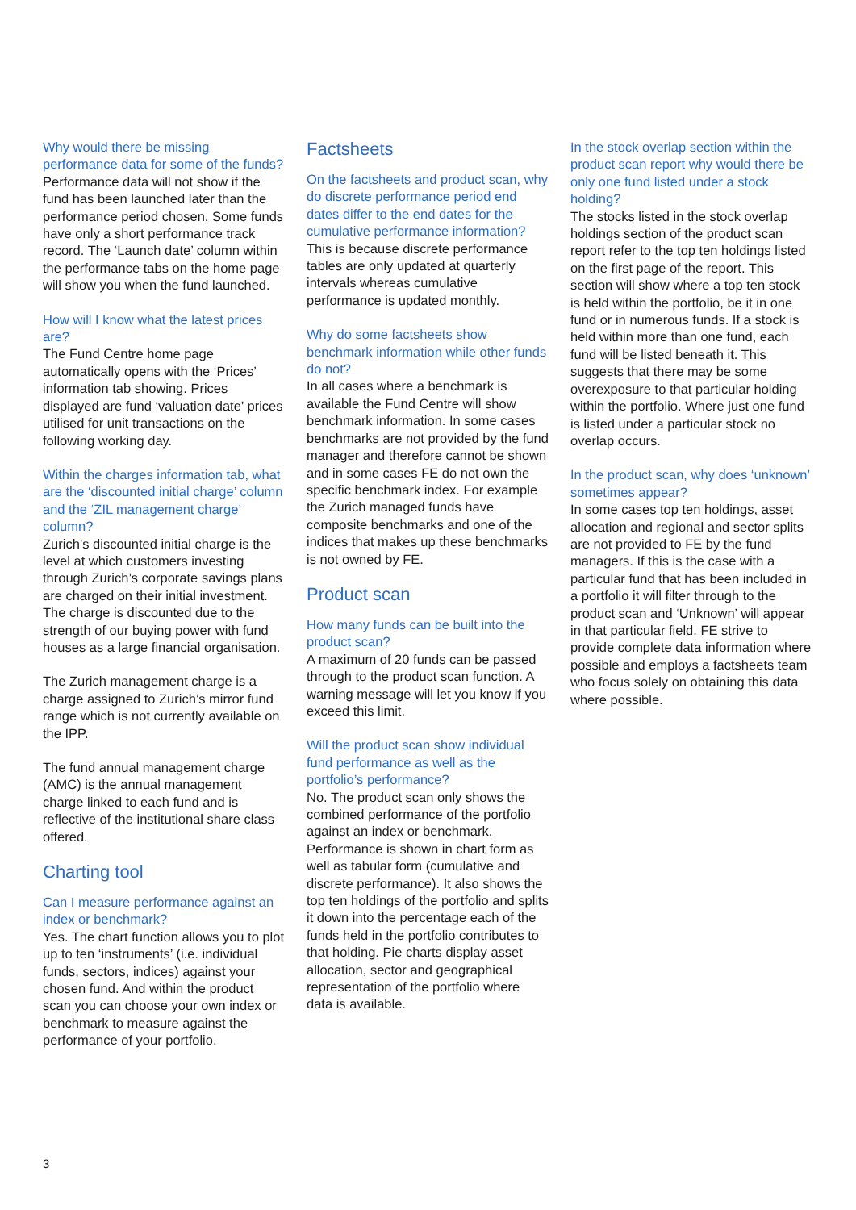Why would there be missing performance data for some of the funds?
Performance data will not show if the fund has been launched later than the performance period chosen. Some funds have only a short performance track record. The ‘Launch date’ column within the performance tabs on the home page will show you when the fund launched.
How will I know what the latest prices are?
The Fund Centre home page automatically opens with the ‘Prices’ information tab showing. Prices displayed are fund ‘valuation date’ prices utilised for unit transactions on the following working day.
Within the charges information tab, what are the ‘discounted initial charge’ column and the ‘ZIL management charge’ column?
Zurich’s discounted initial charge is the level at which customers investing through Zurich’s corporate savings plans are charged on their initial investment. The charge is discounted due to the strength of our buying power with fund houses as a large financial organisation.
The Zurich management charge is a charge assigned to Zurich’s mirror fund range which is not currently available on the IPP.
The fund annual management charge (AMC) is the annual management charge linked to each fund and is reflective of the institutional share class offered.
Charting tool
Can I measure performance against an index or benchmark?
Yes. The chart function allows you to plot up to ten ‘instruments’ (i.e. individual funds, sectors, indices) against your chosen fund. And within the product scan you can choose your own index or benchmark to measure against the performance of your portfolio.
Factsheets
On the factsheets and product scan, why do discrete performance period end dates differ to the end dates for the cumulative performance information?
This is because discrete performance tables are only updated at quarterly intervals whereas cumulative performance is updated monthly.
Why do some factsheets show benchmark information while other funds do not?
In all cases where a benchmark is available the Fund Centre will show benchmark information. In some cases benchmarks are not provided by the fund manager and therefore cannot be shown and in some cases FE do not own the specific benchmark index. For example the Zurich managed funds have composite benchmarks and one of the indices that makes up these benchmarks is not owned by FE.
Product scan
How many funds can be built into the product scan?
A maximum of 20 funds can be passed through to the product scan function. A warning message will let you know if you exceed this limit.
Will the product scan show individual fund performance as well as the portfolio’s performance?
No. The product scan only shows the combined performance of the portfolio against an index or benchmark. Performance is shown in chart form as well as tabular form (cumulative and discrete performance). It also shows the top ten holdings of the portfolio and splits it down into the percentage each of the funds held in the portfolio contributes to that holding. Pie charts display asset allocation, sector and geographical representation of the portfolio where data is available.
In the stock overlap section within the product scan report why would there be only one fund listed under a stock holding?
The stocks listed in the stock overlap holdings section of the product scan report refer to the top ten holdings listed on the first page of the report. This section will show where a top ten stock is held within the portfolio, be it in one fund or in numerous funds. If a stock is held within more than one fund, each fund will be listed beneath it. This suggests that there may be some overexposure to that particular holding within the portfolio. Where just one fund is listed under a particular stock no overlap occurs.
In the product scan, why does ‘unknown’ sometimes appear?
In some cases top ten holdings, asset allocation and regional and sector splits are not provided to FE by the fund managers. If this is the case with a particular fund that has been included in a portfolio it will filter through to the product scan and ‘Unknown’ will appear in that particular field. FE strive to provide complete data information where possible and employs a factsheets team who focus solely on obtaining this data where possible.
3